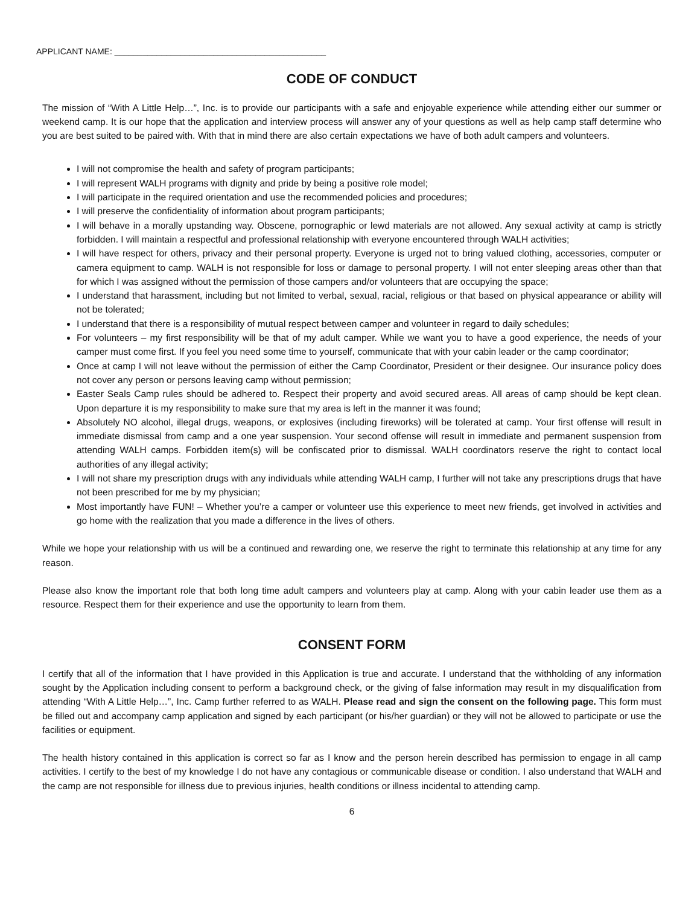APPLICANT NAME: _____________________________________________
CODE OF CONDUCT
The mission of “With A Little Help…”, Inc. is to provide our participants with a safe and enjoyable experience while attending either our summer or weekend camp. It is our hope that the application and interview process will answer any of your questions as well as help camp staff determine who you are best suited to be paired with. With that in mind there are also certain expectations we have of both adult campers and volunteers.
I will not compromise the health and safety of program participants;
I will represent WALH programs with dignity and pride by being a positive role model;
I will participate in the required orientation and use the recommended policies and procedures;
I will preserve the confidentiality of information about program participants;
I will behave in a morally upstanding way. Obscene, pornographic or lewd materials are not allowed. Any sexual activity at camp is strictly forbidden. I will maintain a respectful and professional relationship with everyone encountered through WALH activities;
I will have respect for others, privacy and their personal property. Everyone is urged not to bring valued clothing, accessories, computer or camera equipment to camp. WALH is not responsible for loss or damage to personal property. I will not enter sleeping areas other than that for which I was assigned without the permission of those campers and/or volunteers that are occupying the space;
I understand that harassment, including but not limited to verbal, sexual, racial, religious or that based on physical appearance or ability will not be tolerated;
I understand that there is a responsibility of mutual respect between camper and volunteer in regard to daily schedules;
For volunteers – my first responsibility will be that of my adult camper. While we want you to have a good experience, the needs of your camper must come first. If you feel you need some time to yourself, communicate that with your cabin leader or the camp coordinator;
Once at camp I will not leave without the permission of either the Camp Coordinator, President or their designee. Our insurance policy does not cover any person or persons leaving camp without permission;
Easter Seals Camp rules should be adhered to. Respect their property and avoid secured areas. All areas of camp should be kept clean. Upon departure it is my responsibility to make sure that my area is left in the manner it was found;
Absolutely NO alcohol, illegal drugs, weapons, or explosives (including fireworks) will be tolerated at camp. Your first offense will result in immediate dismissal from camp and a one year suspension. Your second offense will result in immediate and permanent suspension from attending WALH camps. Forbidden item(s) will be confiscated prior to dismissal. WALH coordinators reserve the right to contact local authorities of any illegal activity;
I will not share my prescription drugs with any individuals while attending WALH camp, I further will not take any prescriptions drugs that have not been prescribed for me by my physician;
Most importantly have FUN! – Whether you’re a camper or volunteer use this experience to meet new friends, get involved in activities and go home with the realization that you made a difference in the lives of others.
While we hope your relationship with us will be a continued and rewarding one, we reserve the right to terminate this relationship at any time for any reason.
Please also know the important role that both long time adult campers and volunteers play at camp. Along with your cabin leader use them as a resource. Respect them for their experience and use the opportunity to learn from them.
CONSENT FORM
I certify that all of the information that I have provided in this Application is true and accurate. I understand that the withholding of any information sought by the Application including consent to perform a background check, or the giving of false information may result in my disqualification from attending “With A Little Help…”, Inc. Camp further referred to as WALH. Please read and sign the consent on the following page. This form must be filled out and accompany camp application and signed by each participant (or his/her guardian) or they will not be allowed to participate or use the facilities or equipment.
The health history contained in this application is correct so far as I know and the person herein described has permission to engage in all camp activities. I certify to the best of my knowledge I do not have any contagious or communicable disease or condition. I also understand that WALH and the camp are not responsible for illness due to previous injuries, health conditions or illness incidental to attending camp.
6